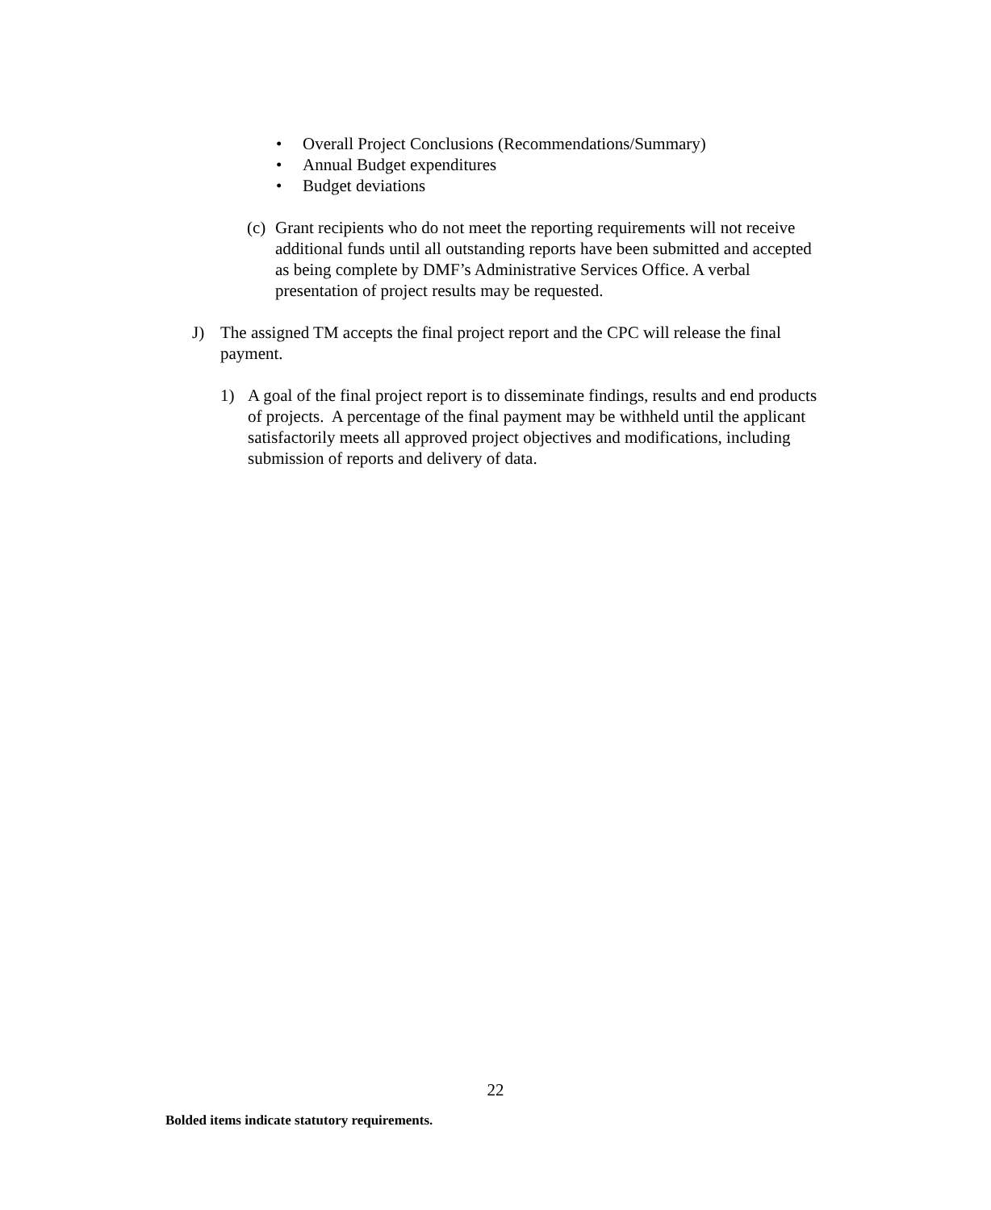• Overall Project Conclusions (Recommendations/Summary)
• Annual Budget expenditures
• Budget deviations
(c)
Grant recipients who do not meet the reporting requirements will not receive additional funds until all outstanding reports have been submitted and accepted as being complete by DMF’s Administrative Services Office. A verbal presentation of project results may be requested.
J) The assigned TM accepts the final project report and the CPC will release the final payment.
1) A goal of the final project report is to disseminate findings, results and end products of projects. A percentage of the final payment may be withheld until the applicant satisfactorily meets all approved project objectives and modifications, including submission of reports and delivery of data.
22
Bolded items indicate statutory requirements.